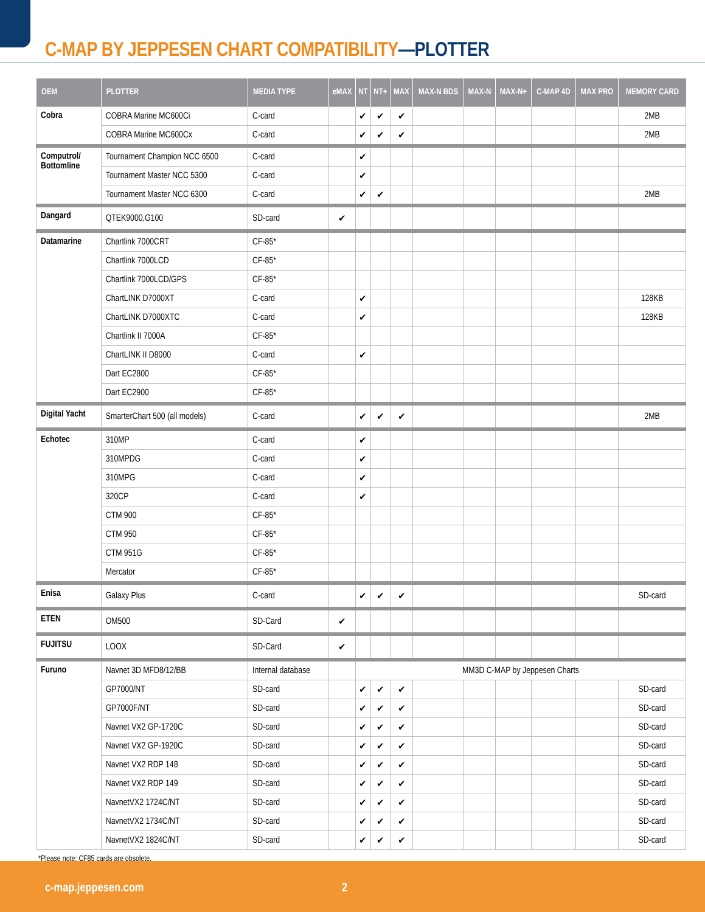C-MAP BY JEPPESEN CHART COMPATIBILITY—PLOTTER
| OEM | PLOTTER | MEDIA TYPE | eMAX | NT | NT+ | MAX | MAX-N BDS | MAX-N | MAX-N+ | C-MAP 4D | MAX PRO | MEMORY CARD |
| --- | --- | --- | --- | --- | --- | --- | --- | --- | --- | --- | --- | --- |
| Cobra | COBRA Marine MC600Ci | C-card | | ✔ | ✔ | ✔ | | | | | | 2MB |
| | COBRA Marine MC600Cx | C-card | | ✔ | ✔ | ✔ | | | | | | 2MB |
| Computrol/ Bottomline | Tournament Champion NCC 6500 | C-card | | ✔ | | | | | | | | |
| | Tournament Master NCC 5300 | C-card | | ✔ | | | | | | | | |
| | Tournament Master NCC 6300 | C-card | | ✔ | ✔ | | | | | | | 2MB |
| Dangard | QTEK9000,G100 | SD-card | ✔ | | | | | | | | | |
| Datamarine | Chartlink 7000CRT | CF-85* | | | | | | | | | | |
| | Chartlink 7000LCD | CF-85* | | | | | | | | | | |
| | Chartlink 7000LCD/GPS | CF-85* | | | | | | | | | | |
| | ChartLINK D7000XT | C-card | | ✔ | | | | | | | | 128KB |
| | ChartLINK D7000XTC | C-card | | ✔ | | | | | | | | 128KB |
| | Chartlink II 7000A | CF-85* | | | | | | | | | | |
| | ChartLINK II D8000 | C-card | | ✔ | | | | | | | | |
| | Dart EC2800 | CF-85* | | | | | | | | | | |
| | Dart EC2900 | CF-85* | | | | | | | | | | |
| Digital Yacht | SmarterChart 500 (all models) | C-card | | ✔ | ✔ | ✔ | | | | | | 2MB |
| Echotec | 310MP | C-card | | ✔ | | | | | | | | |
| | 310MPDG | C-card | | ✔ | | | | | | | | |
| | 310MPG | C-card | | ✔ | | | | | | | | |
| | 320CP | C-card | | ✔ | | | | | | | | |
| | CTM 900 | CF-85* | | | | | | | | | | |
| | CTM 950 | CF-85* | | | | | | | | | | |
| | CTM 951G | CF-85* | | | | | | | | | | |
| | Mercator | CF-85* | | | | | | | | | | |
| Enisa | Galaxy Plus | C-card | | ✔ | ✔ | ✔ | | | | | | SD-card |
| ETEN | OM500 | SD-Card | ✔ | | | | | | | | | |
| FUJITSU | LOOX | SD-Card | ✔ | | | | | | | | | |
| Furuno | Navnet 3D MFD8/12/BB | Internal database | | MM3D C-MAP by Jeppesen Charts | | | | | | | | |
| | GP7000/NT | SD-card | | ✔ | ✔ | ✔ | | | | | | SD-card |
| | GP7000F/NT | SD-card | | ✔ | ✔ | ✔ | | | | | | SD-card |
| | Navnet VX2 GP-1720C | SD-card | | ✔ | ✔ | ✔ | | | | | | SD-card |
| | Navnet VX2 GP-1920C | SD-card | | ✔ | ✔ | ✔ | | | | | | SD-card |
| | Navnet VX2 RDP 148 | SD-card | | ✔ | ✔ | ✔ | | | | | | SD-card |
| | Navnet VX2 RDP 149 | SD-card | | ✔ | ✔ | ✔ | | | | | | SD-card |
| | NavnetVX2 1724C/NT | SD-card | | ✔ | ✔ | ✔ | | | | | | SD-card |
| | NavnetVX2 1734C/NT | SD-card | | ✔ | ✔ | ✔ | | | | | | SD-card |
| | NavnetVX2 1824C/NT | SD-card | | ✔ | ✔ | ✔ | | | | | | SD-card |
*Please note: CF85 cards are obsolete.
c-map.jeppesen.com 2